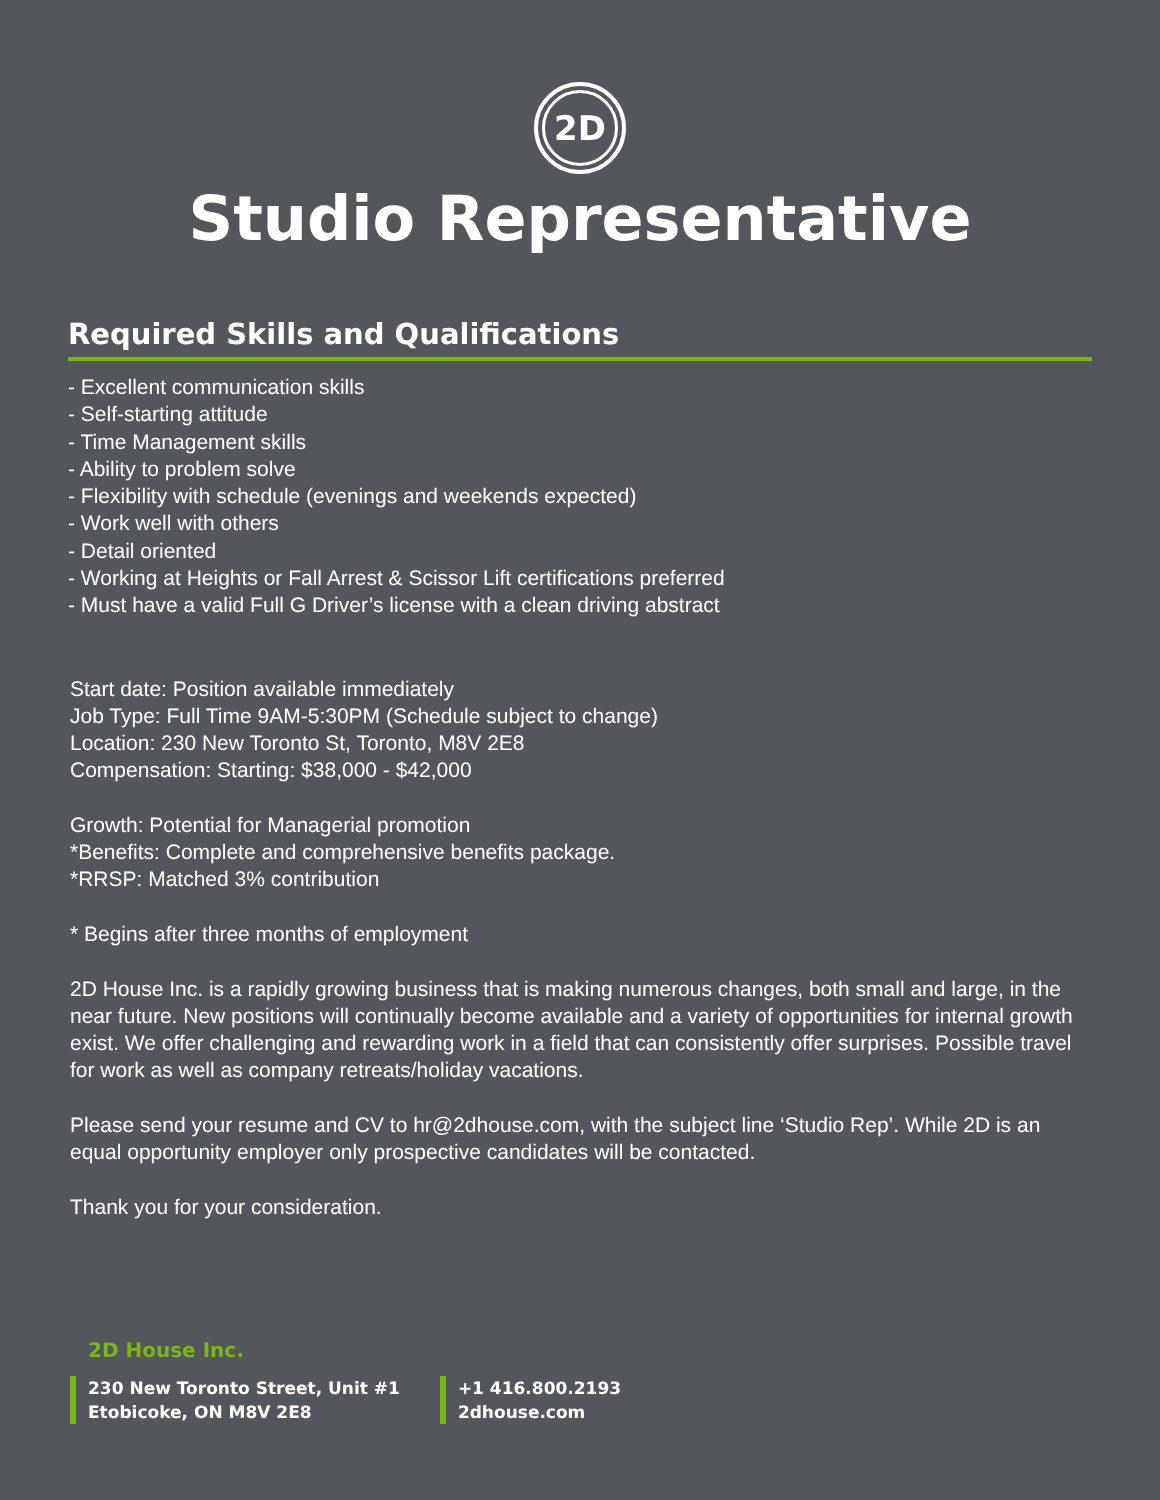2D
Studio Representative
Required Skills and Qualifications
- Excellent communication skills
- Self-starting attitude
- Time Management skills
- Ability to problem solve
- Flexibility with schedule (evenings and weekends expected)
- Work well with others
- Detail oriented
- Working at Heights or Fall Arrest & Scissor Lift certifications preferred
- Must have a valid Full G Driver’s license with a clean driving abstract
Start date: Position available immediately
Job Type: Full Time 9AM-5:30PM (Schedule subject to change)
Location: 230 New Toronto St, Toronto, M8V 2E8
Compensation: Starting: $38,000 - $42,000
Growth: Potential for Managerial promotion
*Benefits: Complete and comprehensive benefits package.
*RRSP: Matched 3% contribution
* Begins after three months of employment
2D House Inc. is a rapidly growing business that is making numerous changes, both small and large, in the near future. New positions will continually become available and a variety of opportunities for internal growth exist. We offer challenging and rewarding work in a field that can consistently offer surprises. Possible travel for work as well as company retreats/holiday vacations.
Please send your resume and CV to hr@2dhouse.com, with the subject line ‘Studio Rep’. While 2D is an equal opportunity employer only prospective candidates will be contacted.
Thank you for your consideration.
2D House Inc.
230 New Toronto Street, Unit #1
Etobicoke, ON M8V 2E8
+1 416.800.2193
2dhouse.com